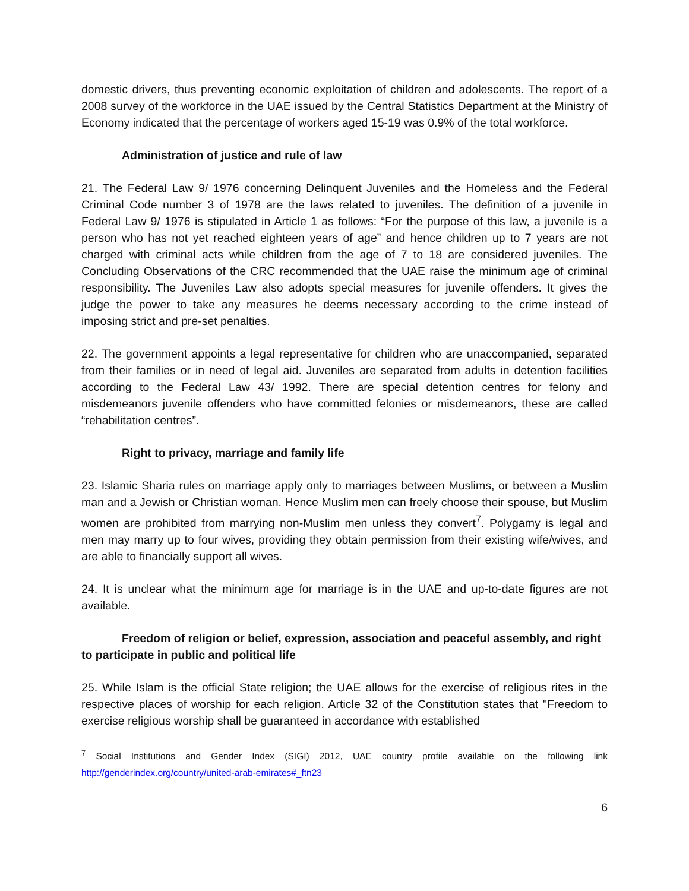domestic drivers, thus preventing economic exploitation of children and adolescents. The report of a 2008 survey of the workforce in the UAE issued by the Central Statistics Department at the Ministry of Economy indicated that the percentage of workers aged 15-19 was 0.9% of the total workforce.
Administration of justice and rule of law
21. The Federal Law 9/ 1976 concerning Delinquent Juveniles and the Homeless and the Federal Criminal Code number 3 of 1978 are the laws related to juveniles. The definition of a juvenile in Federal Law 9/ 1976 is stipulated in Article 1 as follows: “For the purpose of this law, a juvenile is a person who has not yet reached eighteen years of age” and hence children up to 7 years are not charged with criminal acts while children from the age of 7 to 18 are considered juveniles. The Concluding Observations of the CRC recommended that the UAE raise the minimum age of criminal responsibility. The Juveniles Law also adopts special measures for juvenile offenders. It gives the judge the power to take any measures he deems necessary according to the crime instead of imposing strict and pre-set penalties.
22. The government appoints a legal representative for children who are unaccompanied, separated from their families or in need of legal aid. Juveniles are separated from adults in detention facilities according to the Federal Law 43/ 1992. There are special detention centres for felony and misdemeanors juvenile offenders who have committed felonies or misdemeanors, these are called “rehabilitation centres”.
Right to privacy, marriage and family life
23. Islamic Sharia rules on marriage apply only to marriages between Muslims, or between a Muslim man and a Jewish or Christian woman. Hence Muslim men can freely choose their spouse, but Muslim women are prohibited from marrying non-Muslim men unless they convert<sup>7</sup>. Polygamy is legal and men may marry up to four wives, providing they obtain permission from their existing wife/wives, and are able to financially support all wives.
24. It is unclear what the minimum age for marriage is in the UAE and up-to-date figures are not available.
Freedom of religion or belief, expression, association and peaceful assembly, and right to participate in public and political life
25. While Islam is the official State religion; the UAE allows for the exercise of religious rites in the respective places of worship for each religion. Article 32 of the Constitution states that "Freedom to exercise religious worship shall be guaranteed in accordance with established
<sup>7</sup> Social Institutions and Gender Index (SIGI) 2012, UAE country profile available on the following link http://genderindex.org/country/united-arab-emirates#_ftn23
6